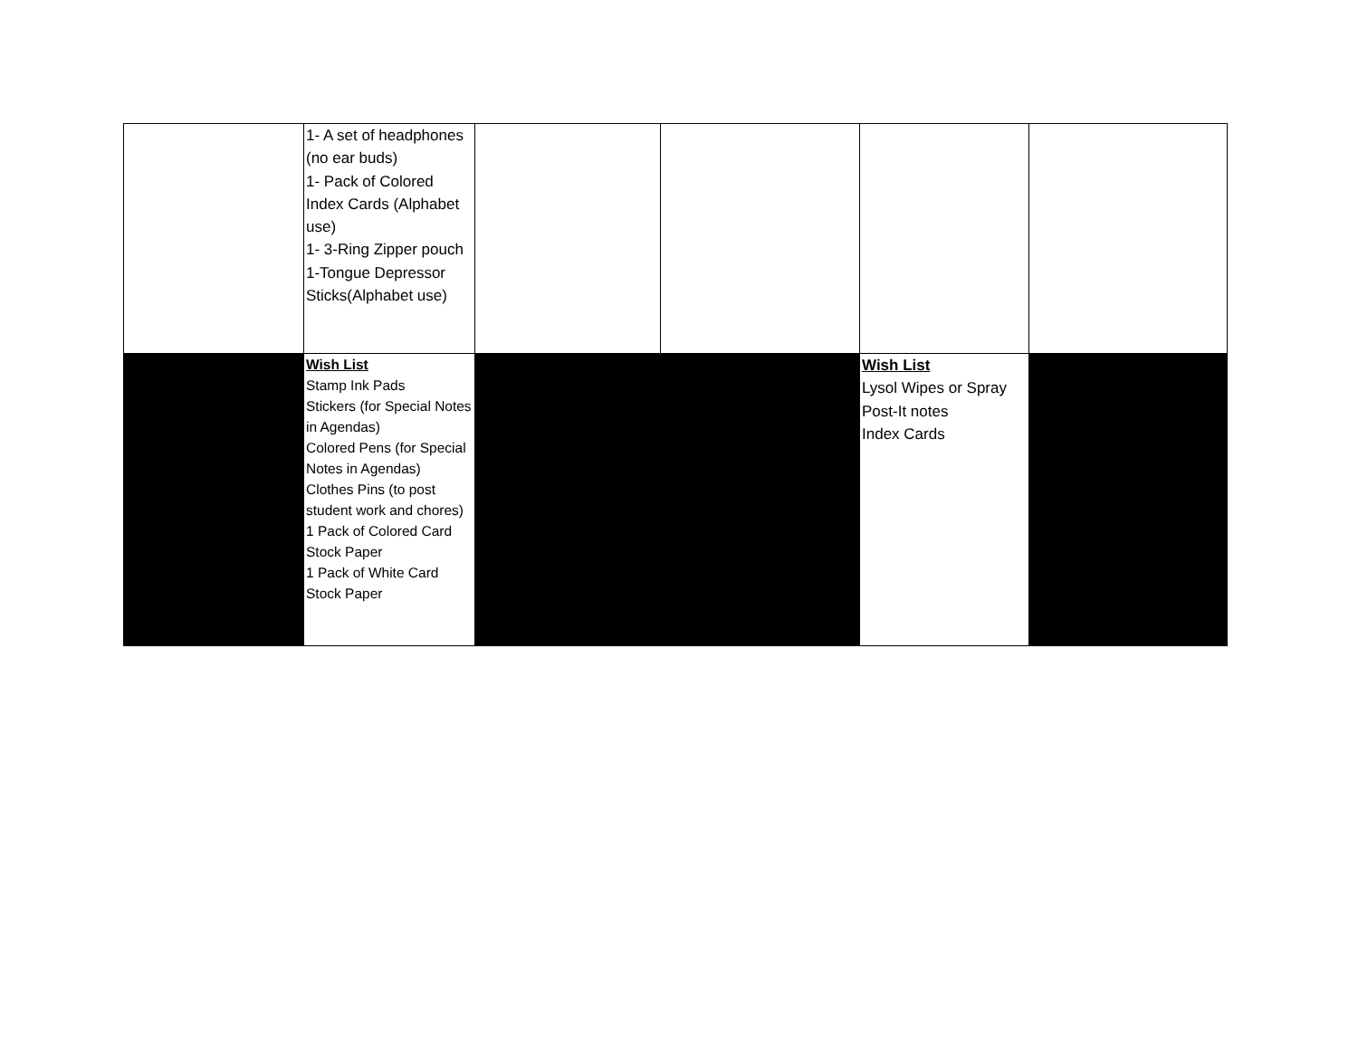| | 1- A set of headphones (no ear buds) 1- Pack of Colored Index Cards (Alphabet use) 1- 3-Ring Zipper pouch 1-Tongue Depressor Sticks(Alphabet use) | | | | |
| | Wish List Stamp Ink Pads Stickers (for Special Notes in Agendas) Colored Pens (for Special Notes in Agendas) Clothes Pins (to post student work and chores) 1 Pack of Colored Card Stock Paper 1 Pack of White Card Stock Paper | | | Wish List Lysol Wipes or Spray Post-It notes Index Cards | |